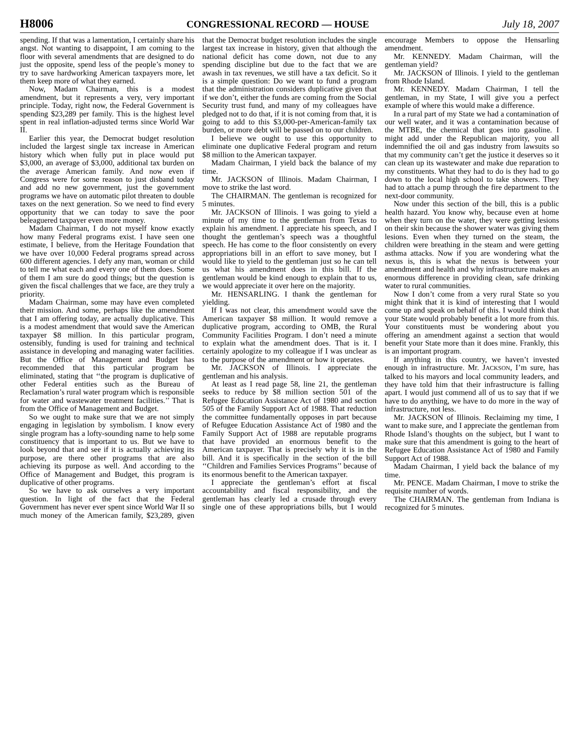H8006 CONGRESSIONAL RECORD — HOUSE July 18, 2007
spending. If that was a lamentation, I certainly share his angst. Not wanting to disappoint, I am coming to the floor with several amendments that are designed to do just the opposite, spend less of the people’s money to try to save hardworking American taxpayers more, let them keep more of what they earned.
Now, Madam Chairman, this is a modest amendment, but it represents a very, very important principle. Today, right now, the Federal Government is spending $23,289 per family. This is the highest level spent in real inflation-adjusted terms since World War II.
Earlier this year, the Democrat budget resolution included the largest single tax increase in American history which when fully put in place would put $3,000, an average of $3,000, additional tax burden on the average American family. And now even if Congress were for some reason to just disband today and add no new government, just the government programs we have on automatic pilot threaten to double taxes on the next generation. So we need to find every opportunity that we can today to save the poor beleaguered taxpayer even more money.
Madam Chairman, I do not myself know exactly how many Federal programs exist. I have seen one estimate, I believe, from the Heritage Foundation that we have over 10,000 Federal programs spread across 600 different agencies. I defy any man, woman or child to tell me what each and every one of them does. Some of them I am sure do good things; but the question is given the fiscal challenges that we face, are they truly a priority.
Madam Chairman, some may have even completed their mission. And some, perhaps like the amendment that I am offering today, are actually duplicative. This is a modest amendment that would save the American taxpayer $8 million. In this particular program, ostensibly, funding is used for training and technical assistance in developing and managing water facilities. But the Office of Management and Budget has recommended that this particular program be eliminated, stating that ‘‘the program is duplicative of other Federal entities such as the Bureau of Reclamation’s rural water program which is responsible for water and wastewater treatment facilities.’’ That is from the Office of Management and Budget.
So we ought to make sure that we are not simply engaging in legislation by symbolism. I know every single program has a lofty-sounding name to help some constituency that is important to us. But we have to look beyond that and see if it is actually achieving its purpose, are there other programs that are also achieving its purpose as well. And according to the Office of Management and Budget, this program is duplicative of other programs.
So we have to ask ourselves a very important question. In light of the fact that the Federal Government has never ever spent since World War II so much money of the American family, $23,289, given that the Democrat budget resolution includes the single largest tax increase in history, given that although the national deficit has come down, not due to any spending discipline but due to the fact that we are awash in tax revenues, we still have a tax deficit. So it is a simple question: Do we want to fund a program that the administration considers duplicative given that if we don’t, either the funds are coming from the Social Security trust fund, and many of my colleagues have pledged not to do that, if it is not coming from that, it is going to add to this $3,000-per-American-family tax burden, or more debt will be passed on to our children.
I believe we ought to use this opportunity to eliminate one duplicative Federal program and return $8 million to the American taxpayer.
Madam Chairman, I yield back the balance of my time.
Mr. JACKSON of Illinois. Madam Chairman, I move to strike the last word.
The CHAIRMAN. The gentleman is recognized for 5 minutes.
Mr. JACKSON of Illinois. I was going to yield a minute of my time to the gentleman from Texas to explain his amendment. I appreciate his speech, and I thought the gentleman’s speech was a thoughtful speech. He has come to the floor consistently on every appropriations bill in an effort to save money, but I would like to yield to the gentleman just so he can tell us what his amendment does in this bill. If the gentleman would be kind enough to explain that to us, we would appreciate it over here on the majority.
Mr. HENSARLING. I thank the gentleman for yielding.
If I was not clear, this amendment would save the American taxpayer $8 million. It would remove a duplicative program, according to OMB, the Rural Community Facilities Program. I don’t need a minute to explain what the amendment does. That is it. I certainly apologize to my colleague if I was unclear as to the purpose of the amendment or how it operates.
Mr. JACKSON of Illinois. I appreciate the gentleman and his analysis.
At least as I read page 58, line 21, the gentleman seeks to reduce by $8 million section 501 of the Refugee Education Assistance Act of 1980 and section 505 of the Family Support Act of 1988. That reduction the committee fundamentally opposes in part because of Refugee Education Assistance Act of 1980 and the Family Support Act of 1988 are reputable programs that have provided an enormous benefit to the American taxpayer. That is precisely why it is in the bill. And it is specifically in the section of the bill ‘‘Children and Families Services Programs’’ because of its enormous benefit to the American taxpayer.
I appreciate the gentleman’s effort at fiscal accountability and fiscal responsibility, and the gentleman has clearly led a crusade through every single one of these appropriations bills, but I would encourage Members to oppose the Hensarling amendment.
Mr. KENNEDY. Madam Chairman, will the gentleman yield?
Mr. JACKSON of Illinois. I yield to the gentleman from Rhode Island.
Mr. KENNEDY. Madam Chairman, I tell the gentleman, in my State, I will give you a perfect example of where this would make a difference.
In a rural part of my State we had a contamination of our well water, and it was a contamination because of the MTBE, the chemical that goes into gasoline. I might add under the Republican majority, you all indemnified the oil and gas industry from lawsuits so that my community can’t get the justice it deserves so it can clean up its wastewater and make due reparation to my constituents. What they had to do is they had to go down to the local high school to take showers. They had to attach a pump through the fire department to the next-door community.
Now under this section of the bill, this is a public health hazard. You know why, because even at home when they turn on the water, they were getting lesions on their skin because the shower water was giving them lesions. Even when they turned on the steam, the children were breathing in the steam and were getting asthma attacks. Now if you are wondering what the nexus is, this is what the nexus is between your amendment and health and why infrastructure makes an enormous difference in providing clean, safe drinking water to rural communities.
Now I don’t come from a very rural State so you might think that it is kind of interesting that I would come up and speak on behalf of this. I would think that your State would probably benefit a lot more from this. Your constituents must be wondering about you offering an amendment against a section that would benefit your State more than it does mine. Frankly, this is an important program.
If anything in this country, we haven’t invested enough in infrastructure. Mr. JACKSON, I’m sure, has talked to his mayors and local community leaders, and they have told him that their infrastructure is falling apart. I would just commend all of us to say that if we have to do anything, we have to do more in the way of infrastructure, not less.
Mr. JACKSON of Illinois. Reclaiming my time, I want to make sure, and I appreciate the gentleman from Rhode Island’s thoughts on the subject, but I want to make sure that this amendment is going to the heart of Refugee Education Assistance Act of 1980 and Family Support Act of 1988.
Madam Chairman, I yield back the balance of my time.
Mr. PENCE. Madam Chairman, I move to strike the requisite number of words.
The CHAIRMAN. The gentleman from Indiana is recognized for 5 minutes.